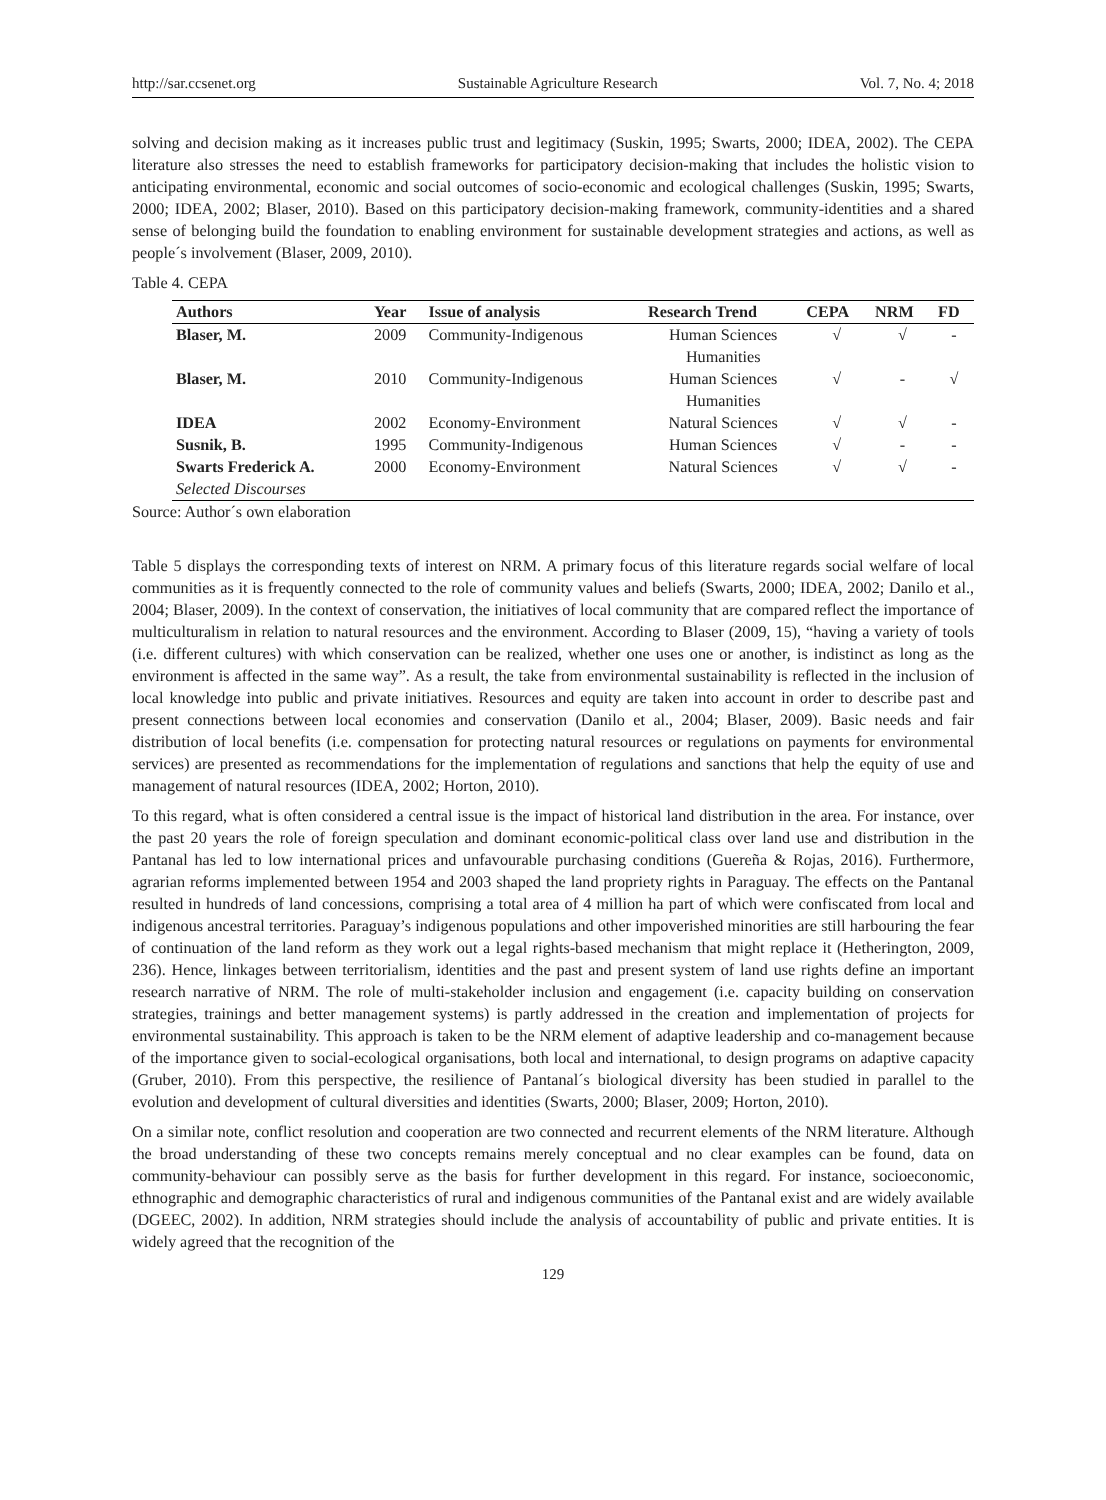http://sar.ccsenet.org Sustainable Agriculture Research Vol. 7, No. 4; 2018
solving and decision making as it increases public trust and legitimacy (Suskin, 1995; Swarts, 2000; IDEA, 2002). The CEPA literature also stresses the need to establish frameworks for participatory decision-making that includes the holistic vision to anticipating environmental, economic and social outcomes of socio-economic and ecological challenges (Suskin, 1995; Swarts, 2000; IDEA, 2002; Blaser, 2010). Based on this participatory decision-making framework, community-identities and a shared sense of belonging build the foundation to enabling environment for sustainable development strategies and actions, as well as people´s involvement (Blaser, 2009, 2010).
Table 4. CEPA
| Authors | Year | Issue of analysis | Research Trend | CEPA | NRM | FD |
| --- | --- | --- | --- | --- | --- | --- |
| Blaser, M. | 2009 | Community-Indigenous | Human Sciences Humanities | √ | √ | - |
| Blaser, M. | 2010 | Community-Indigenous | Human Sciences Humanities | √ | - | √ |
| IDEA | 2002 | Economy-Environment | Natural Sciences | √ | √ | - |
| Susnik, B. | 1995 | Community-Indigenous | Human Sciences | √ | - | - |
| Swarts Frederick A. Selected Discourses | 2000 | Economy-Environment | Natural Sciences | √ | √ | - |
Source: Author´s own elaboration
Table 5 displays the corresponding texts of interest on NRM. A primary focus of this literature regards social welfare of local communities as it is frequently connected to the role of community values and beliefs (Swarts, 2000; IDEA, 2002; Danilo et al., 2004; Blaser, 2009). In the context of conservation, the initiatives of local community that are compared reflect the importance of multiculturalism in relation to natural resources and the environment. According to Blaser (2009, 15), “having a variety of tools (i.e. different cultures) with which conservation can be realized, whether one uses one or another, is indistinct as long as the environment is affected in the same way”. As a result, the take from environmental sustainability is reflected in the inclusion of local knowledge into public and private initiatives. Resources and equity are taken into account in order to describe past and present connections between local economies and conservation (Danilo et al., 2004; Blaser, 2009). Basic needs and fair distribution of local benefits (i.e. compensation for protecting natural resources or regulations on payments for environmental services) are presented as recommendations for the implementation of regulations and sanctions that help the equity of use and management of natural resources (IDEA, 2002; Horton, 2010).
To this regard, what is often considered a central issue is the impact of historical land distribution in the area. For instance, over the past 20 years the role of foreign speculation and dominant economic-political class over land use and distribution in the Pantanal has led to low international prices and unfavourable purchasing conditions (Guereña & Rojas, 2016). Furthermore, agrarian reforms implemented between 1954 and 2003 shaped the land propriety rights in Paraguay. The effects on the Pantanal resulted in hundreds of land concessions, comprising a total area of 4 million ha part of which were confiscated from local and indigenous ancestral territories. Paraguay’s indigenous populations and other impoverished minorities are still harbouring the fear of continuation of the land reform as they work out a legal rights-based mechanism that might replace it (Hetherington, 2009, 236). Hence, linkages between territorialism, identities and the past and present system of land use rights define an important research narrative of NRM. The role of multi-stakeholder inclusion and engagement (i.e. capacity building on conservation strategies, trainings and better management systems) is partly addressed in the creation and implementation of projects for environmental sustainability. This approach is taken to be the NRM element of adaptive leadership and co-management because of the importance given to social-ecological organisations, both local and international, to design programs on adaptive capacity (Gruber, 2010). From this perspective, the resilience of Pantanal´s biological diversity has been studied in parallel to the evolution and development of cultural diversities and identities (Swarts, 2000; Blaser, 2009; Horton, 2010).
On a similar note, conflict resolution and cooperation are two connected and recurrent elements of the NRM literature. Although the broad understanding of these two concepts remains merely conceptual and no clear examples can be found, data on community-behaviour can possibly serve as the basis for further development in this regard. For instance, socioeconomic, ethnographic and demographic characteristics of rural and indigenous communities of the Pantanal exist and are widely available (DGEEC, 2002). In addition, NRM strategies should include the analysis of accountability of public and private entities. It is widely agreed that the recognition of the
129